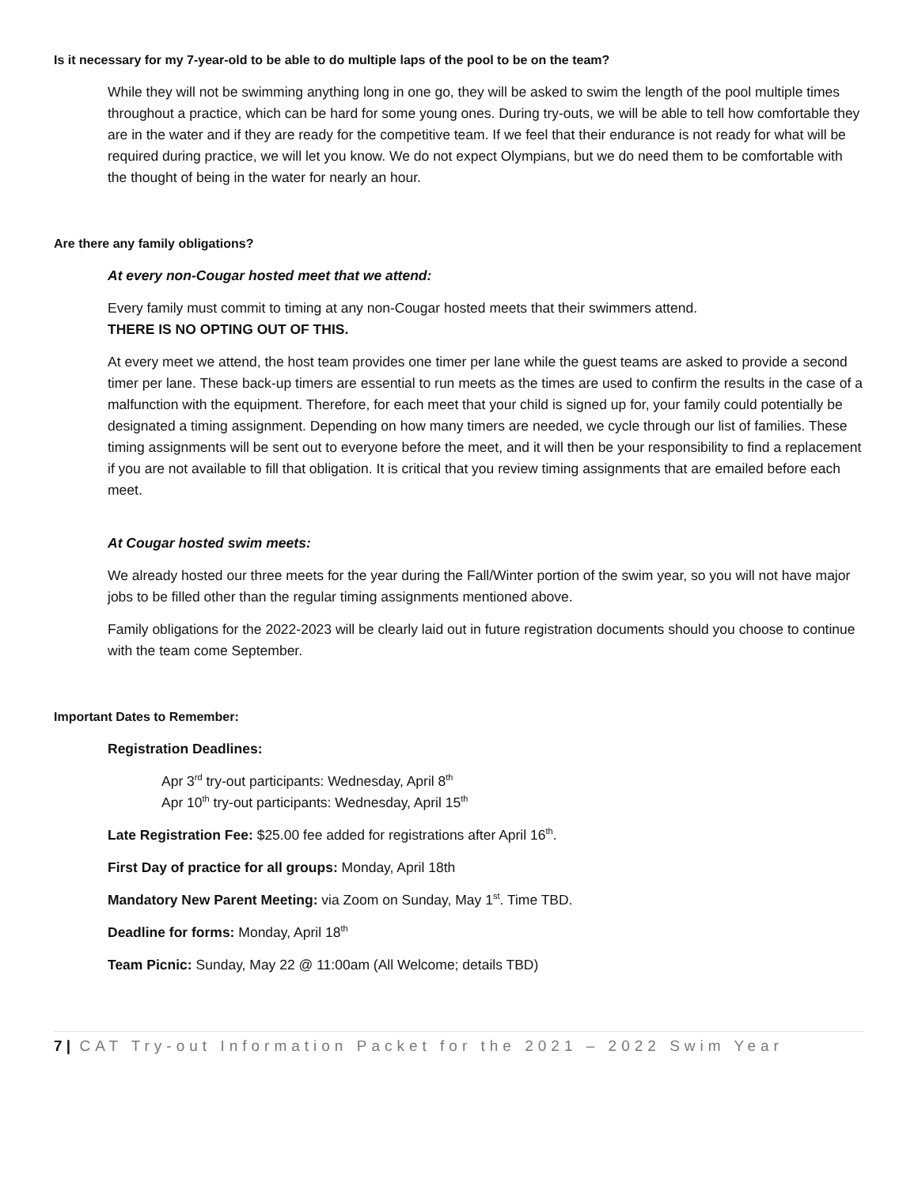Is it necessary for my 7-year-old to be able to do multiple laps of the pool to be on the team?
While they will not be swimming anything long in one go, they will be asked to swim the length of the pool multiple times throughout a practice, which can be hard for some young ones. During try-outs, we will be able to tell how comfortable they are in the water and if they are ready for the competitive team. If we feel that their endurance is not ready for what will be required during practice, we will let you know. We do not expect Olympians, but we do need them to be comfortable with the thought of being in the water for nearly an hour.
Are there any family obligations?
At every non-Cougar hosted meet that we attend:
Every family must commit to timing at any non-Cougar hosted meets that their swimmers attend.
THERE IS NO OPTING OUT OF THIS.
At every meet we attend, the host team provides one timer per lane while the guest teams are asked to provide a second timer per lane. These back-up timers are essential to run meets as the times are used to confirm the results in the case of a malfunction with the equipment. Therefore, for each meet that your child is signed up for, your family could potentially be designated a timing assignment. Depending on how many timers are needed, we cycle through our list of families. These timing assignments will be sent out to everyone before the meet, and it will then be your responsibility to find a replacement if you are not available to fill that obligation. It is critical that you review timing assignments that are emailed before each meet.
At Cougar hosted swim meets:
We already hosted our three meets for the year during the Fall/Winter portion of the swim year, so you will not have major jobs to be filled other than the regular timing assignments mentioned above.
Family obligations for the 2022-2023 will be clearly laid out in future registration documents should you choose to continue with the team come September.
Important Dates to Remember:
Registration Deadlines:
Apr 3<sup>rd</sup> try-out participants: Wednesday, April 8<sup>th</sup>
Apr 10<sup>th</sup> try-out participants: Wednesday, April 15<sup>th</sup>
Late Registration Fee: $25.00 fee added for registrations after April 16<sup>th</sup>.
First Day of practice for all groups: Monday, April 18th
Mandatory New Parent Meeting: via Zoom on Sunday, May 1<sup>st</sup>. Time TBD.
Deadline for forms: Monday, April 18<sup>th</sup>
Team Picnic: Sunday, May 22 @ 11:00am (All Welcome; details TBD)
7 | CAT Try-out Information Packet for the 2021 – 2022 Swim Year